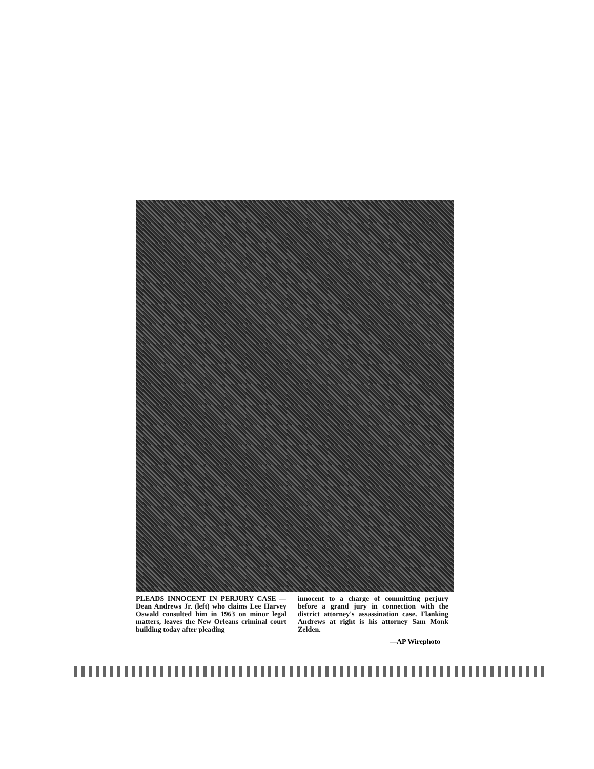PLEADS INNOCENT IN PERJURY CASE — Dean Andrews Jr. (left) who claims Lee Harvey Oswald consulted him in 1963 on minor legal matters, leaves the New Orleans criminal court building today after pleading
innocent to a charge of committing perjury before a grand jury in connection with the district attorney's assassination case. Flanking Andrews at right is his attorney Sam Monk Zelden.
—AP Wirephoto